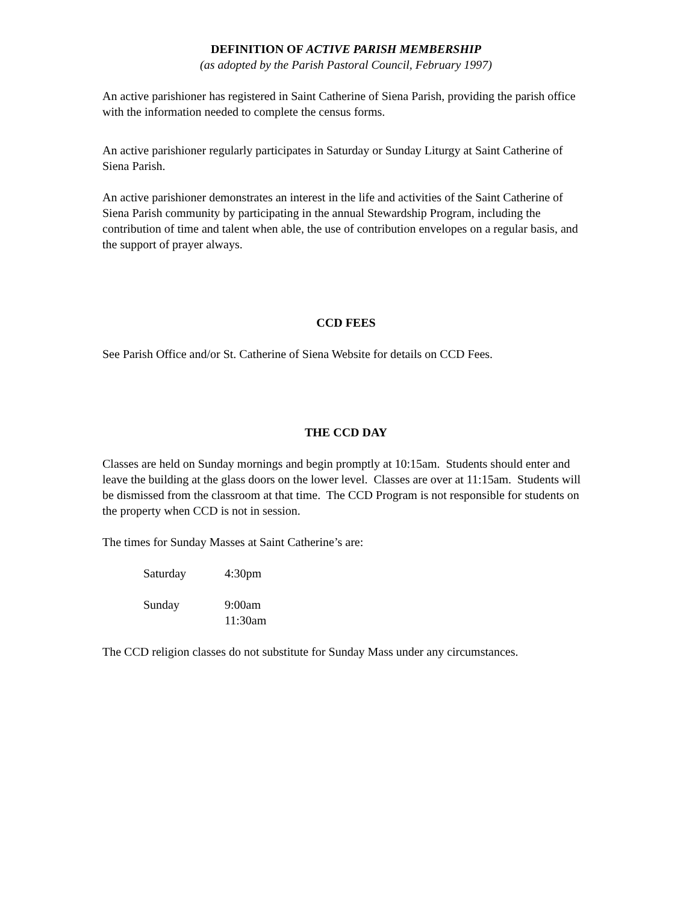DEFINITION OF ACTIVE PARISH MEMBERSHIP
(as adopted by the Parish Pastoral Council, February 1997)
An active parishioner has registered in Saint Catherine of Siena Parish, providing the parish office with the information needed to complete the census forms.
An active parishioner regularly participates in Saturday or Sunday Liturgy at Saint Catherine of Siena Parish.
An active parishioner demonstrates an interest in the life and activities of the Saint Catherine of Siena Parish community by participating in the annual Stewardship Program, including the contribution of time and talent when able, the use of contribution envelopes on a regular basis, and the support of prayer always.
CCD FEES
See Parish Office and/or St. Catherine of Siena Website for details on CCD Fees.
THE CCD DAY
Classes are held on Sunday mornings and begin promptly at 10:15am. Students should enter and leave the building at the glass doors on the lower level. Classes are over at 11:15am. Students will be dismissed from the classroom at that time. The CCD Program is not responsible for students on the property when CCD is not in session.
The times for Sunday Masses at Saint Catherine’s are:
Saturday 4:30pm
Sunday 9:00am
11:30am
The CCD religion classes do not substitute for Sunday Mass under any circumstances.